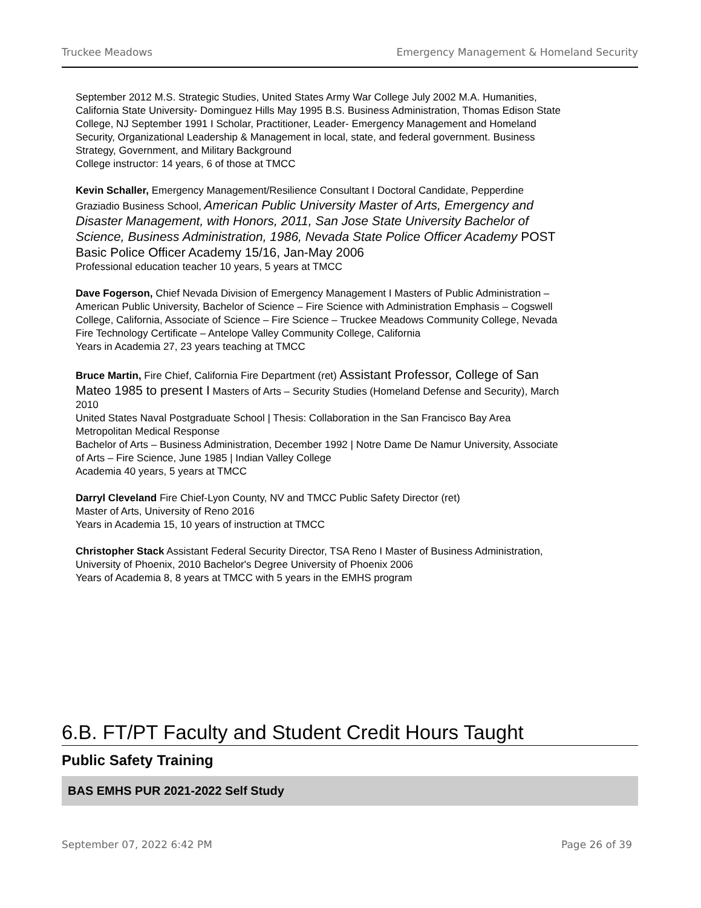Truckee Meadows Emergency Management & Homeland Security
September 2012 M.S. Strategic Studies, United States Army War College July 2002 M.A. Humanities, California State University- Dominguez Hills May 1995 B.S. Business Administration, Thomas Edison State College, NJ September 1991 I Scholar, Practitioner, Leader- Emergency Management and Homeland Security, Organizational Leadership & Management in local, state, and federal government. Business Strategy, Government, and Military Background
College instructor: 14 years, 6 of those at TMCC
Kevin Schaller, Emergency Management/Resilience Consultant I Doctoral Candidate, Pepperdine Graziadio Business School, American Public University Master of Arts, Emergency and Disaster Management, with Honors, 2011, San Jose State University Bachelor of Science, Business Administration, 1986, Nevada State Police Officer Academy POST Basic Police Officer Academy 15/16, Jan-May 2006
Professional education teacher 10 years, 5 years at TMCC
Dave Fogerson, Chief Nevada Division of Emergency Management I Masters of Public Administration – American Public University, Bachelor of Science – Fire Science with Administration Emphasis – Cogswell College, California, Associate of Science – Fire Science – Truckee Meadows Community College, Nevada
Fire Technology Certificate – Antelope Valley Community College, California
Years in Academia 27, 23 years teaching at TMCC
Bruce Martin, Fire Chief, California Fire Department (ret) Assistant Professor, College of San Mateo 1985 to present I Masters of Arts – Security Studies (Homeland Defense and Security), March 2010
United States Naval Postgraduate School | Thesis: Collaboration in the San Francisco Bay Area Metropolitan Medical Response
Bachelor of Arts – Business Administration, December 1992 | Notre Dame De Namur University, Associate of Arts – Fire Science, June 1985 | Indian Valley College
Academia 40 years, 5 years at TMCC
Darryl Cleveland Fire Chief-Lyon County, NV and TMCC Public Safety Director (ret)
Master of Arts, University of Reno 2016
Years in Academia 15, 10 years of instruction at TMCC
Christopher Stack Assistant Federal Security Director, TSA Reno I Master of Business Administration, University of Phoenix, 2010 Bachelor's Degree University of Phoenix 2006
Years of Academia 8, 8 years at TMCC with 5 years in the EMHS program
6.B. FT/PT Faculty and Student Credit Hours Taught
Public Safety Training
BAS EMHS PUR 2021-2022 Self Study
September 07, 2022 6:42 PM Page 26 of 39